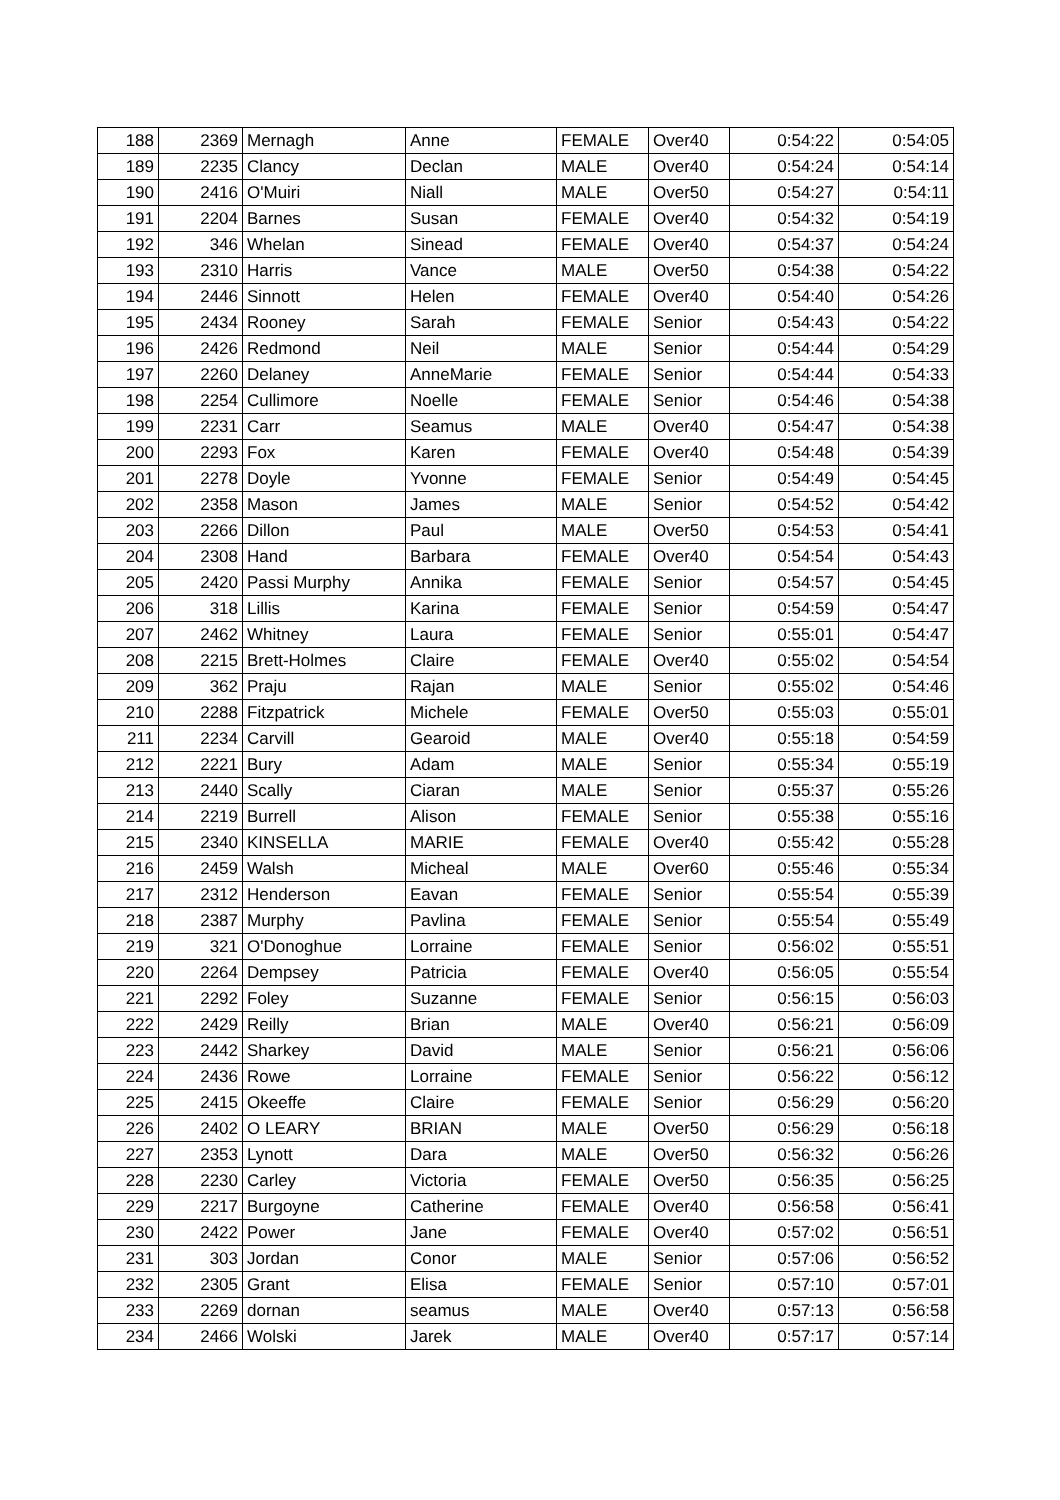| 188 | 2369 | Mernagh | Anne | FEMALE | Over40 | 0:54:22 | 0:54:05 |
| 189 | 2235 | Clancy | Declan | MALE | Over40 | 0:54:24 | 0:54:14 |
| 190 | 2416 | O'Muiri | Niall | MALE | Over50 | 0:54:27 | 0:54:11 |
| 191 | 2204 | Barnes | Susan | FEMALE | Over40 | 0:54:32 | 0:54:19 |
| 192 | 346 | Whelan | Sinead | FEMALE | Over40 | 0:54:37 | 0:54:24 |
| 193 | 2310 | Harris | Vance | MALE | Over50 | 0:54:38 | 0:54:22 |
| 194 | 2446 | Sinnott | Helen | FEMALE | Over40 | 0:54:40 | 0:54:26 |
| 195 | 2434 | Rooney | Sarah | FEMALE | Senior | 0:54:43 | 0:54:22 |
| 196 | 2426 | Redmond | Neil | MALE | Senior | 0:54:44 | 0:54:29 |
| 197 | 2260 | Delaney | AnneMarie | FEMALE | Senior | 0:54:44 | 0:54:33 |
| 198 | 2254 | Cullimore | Noelle | FEMALE | Senior | 0:54:46 | 0:54:38 |
| 199 | 2231 | Carr | Seamus | MALE | Over40 | 0:54:47 | 0:54:38 |
| 200 | 2293 | Fox | Karen | FEMALE | Over40 | 0:54:48 | 0:54:39 |
| 201 | 2278 | Doyle | Yvonne | FEMALE | Senior | 0:54:49 | 0:54:45 |
| 202 | 2358 | Mason | James | MALE | Senior | 0:54:52 | 0:54:42 |
| 203 | 2266 | Dillon | Paul | MALE | Over50 | 0:54:53 | 0:54:41 |
| 204 | 2308 | Hand | Barbara | FEMALE | Over40 | 0:54:54 | 0:54:43 |
| 205 | 2420 | Passi Murphy | Annika | FEMALE | Senior | 0:54:57 | 0:54:45 |
| 206 | 318 | Lillis | Karina | FEMALE | Senior | 0:54:59 | 0:54:47 |
| 207 | 2462 | Whitney | Laura | FEMALE | Senior | 0:55:01 | 0:54:47 |
| 208 | 2215 | Brett-Holmes | Claire | FEMALE | Over40 | 0:55:02 | 0:54:54 |
| 209 | 362 | Praju | Rajan | MALE | Senior | 0:55:02 | 0:54:46 |
| 210 | 2288 | Fitzpatrick | Michele | FEMALE | Over50 | 0:55:03 | 0:55:01 |
| 211 | 2234 | Carvill | Gearoid | MALE | Over40 | 0:55:18 | 0:54:59 |
| 212 | 2221 | Bury | Adam | MALE | Senior | 0:55:34 | 0:55:19 |
| 213 | 2440 | Scally | Ciaran | MALE | Senior | 0:55:37 | 0:55:26 |
| 214 | 2219 | Burrell | Alison | FEMALE | Senior | 0:55:38 | 0:55:16 |
| 215 | 2340 | KINSELLA | MARIE | FEMALE | Over40 | 0:55:42 | 0:55:28 |
| 216 | 2459 | Walsh | Micheal | MALE | Over60 | 0:55:46 | 0:55:34 |
| 217 | 2312 | Henderson | Eavan | FEMALE | Senior | 0:55:54 | 0:55:39 |
| 218 | 2387 | Murphy | Pavlina | FEMALE | Senior | 0:55:54 | 0:55:49 |
| 219 | 321 | O'Donoghue | Lorraine | FEMALE | Senior | 0:56:02 | 0:55:51 |
| 220 | 2264 | Dempsey | Patricia | FEMALE | Over40 | 0:56:05 | 0:55:54 |
| 221 | 2292 | Foley | Suzanne | FEMALE | Senior | 0:56:15 | 0:56:03 |
| 222 | 2429 | Reilly | Brian | MALE | Over40 | 0:56:21 | 0:56:09 |
| 223 | 2442 | Sharkey | David | MALE | Senior | 0:56:21 | 0:56:06 |
| 224 | 2436 | Rowe | Lorraine | FEMALE | Senior | 0:56:22 | 0:56:12 |
| 225 | 2415 | Okeeffe | Claire | FEMALE | Senior | 0:56:29 | 0:56:20 |
| 226 | 2402 | O LEARY | BRIAN | MALE | Over50 | 0:56:29 | 0:56:18 |
| 227 | 2353 | Lynott | Dara | MALE | Over50 | 0:56:32 | 0:56:26 |
| 228 | 2230 | Carley | Victoria | FEMALE | Over50 | 0:56:35 | 0:56:25 |
| 229 | 2217 | Burgoyne | Catherine | FEMALE | Over40 | 0:56:58 | 0:56:41 |
| 230 | 2422 | Power | Jane | FEMALE | Over40 | 0:57:02 | 0:56:51 |
| 231 | 303 | Jordan | Conor | MALE | Senior | 0:57:06 | 0:56:52 |
| 232 | 2305 | Grant | Elisa | FEMALE | Senior | 0:57:10 | 0:57:01 |
| 233 | 2269 | dornan | seamus | MALE | Over40 | 0:57:13 | 0:56:58 |
| 234 | 2466 | Wolski | Jarek | MALE | Over40 | 0:57:17 | 0:57:14 |